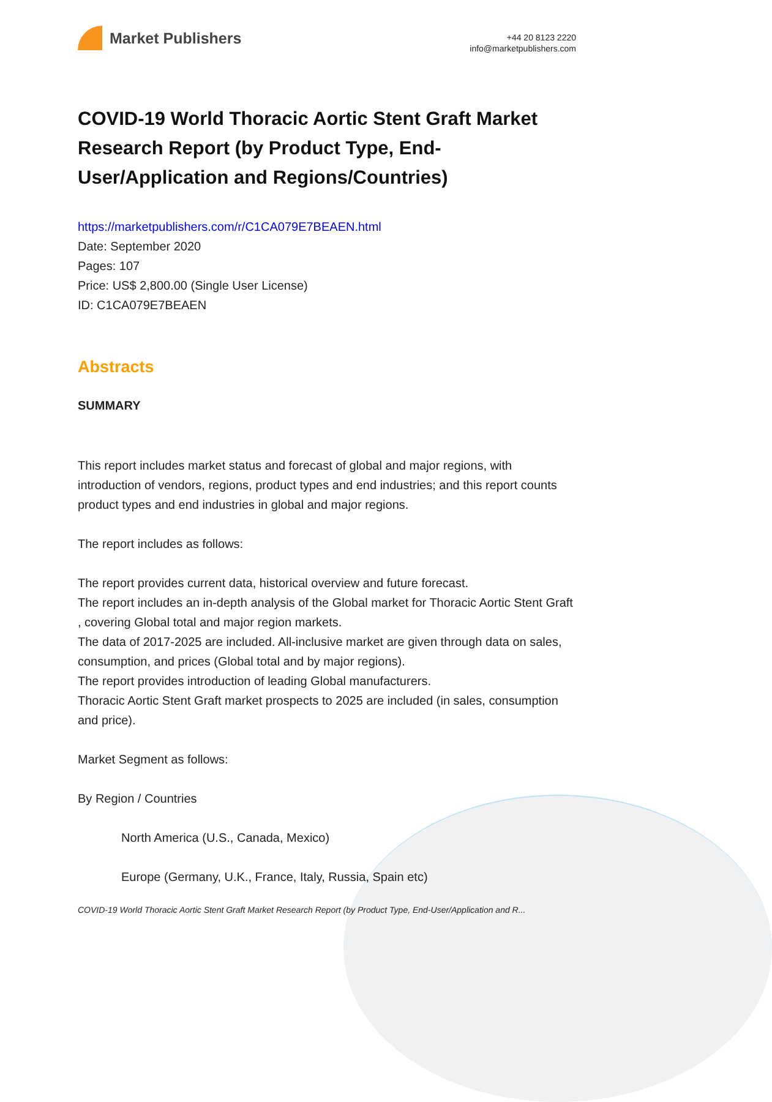Market Publishers
+44 20 8123 2220
info@marketpublishers.com
COVID-19 World Thoracic Aortic Stent Graft Market Research Report (by Product Type, End-User/Application and Regions/Countries)
https://marketpublishers.com/r/C1CA079E7BEAEN.html
Date: September 2020
Pages: 107
Price: US$ 2,800.00 (Single User License)
ID: C1CA079E7BEAEN
Abstracts
SUMMARY
This report includes market status and forecast of global and major regions, with introduction of vendors, regions, product types and end industries; and this report counts product types and end industries in global and major regions.
The report includes as follows:
The report provides current data, historical overview and future forecast.
The report includes an in-depth analysis of the Global market for Thoracic Aortic Stent Graft , covering Global total and major region markets.
The data of 2017-2025 are included. All-inclusive market are given through data on sales, consumption, and prices (Global total and by major regions).
The report provides introduction of leading Global manufacturers.
Thoracic Aortic Stent Graft market prospects to 2025 are included (in sales, consumption and price).
Market Segment as follows:
By Region / Countries
North America (U.S., Canada, Mexico)
Europe (Germany, U.K., France, Italy, Russia, Spain etc)
COVID-19 World Thoracic Aortic Stent Graft Market Research Report (by Product Type, End-User/Application and R...